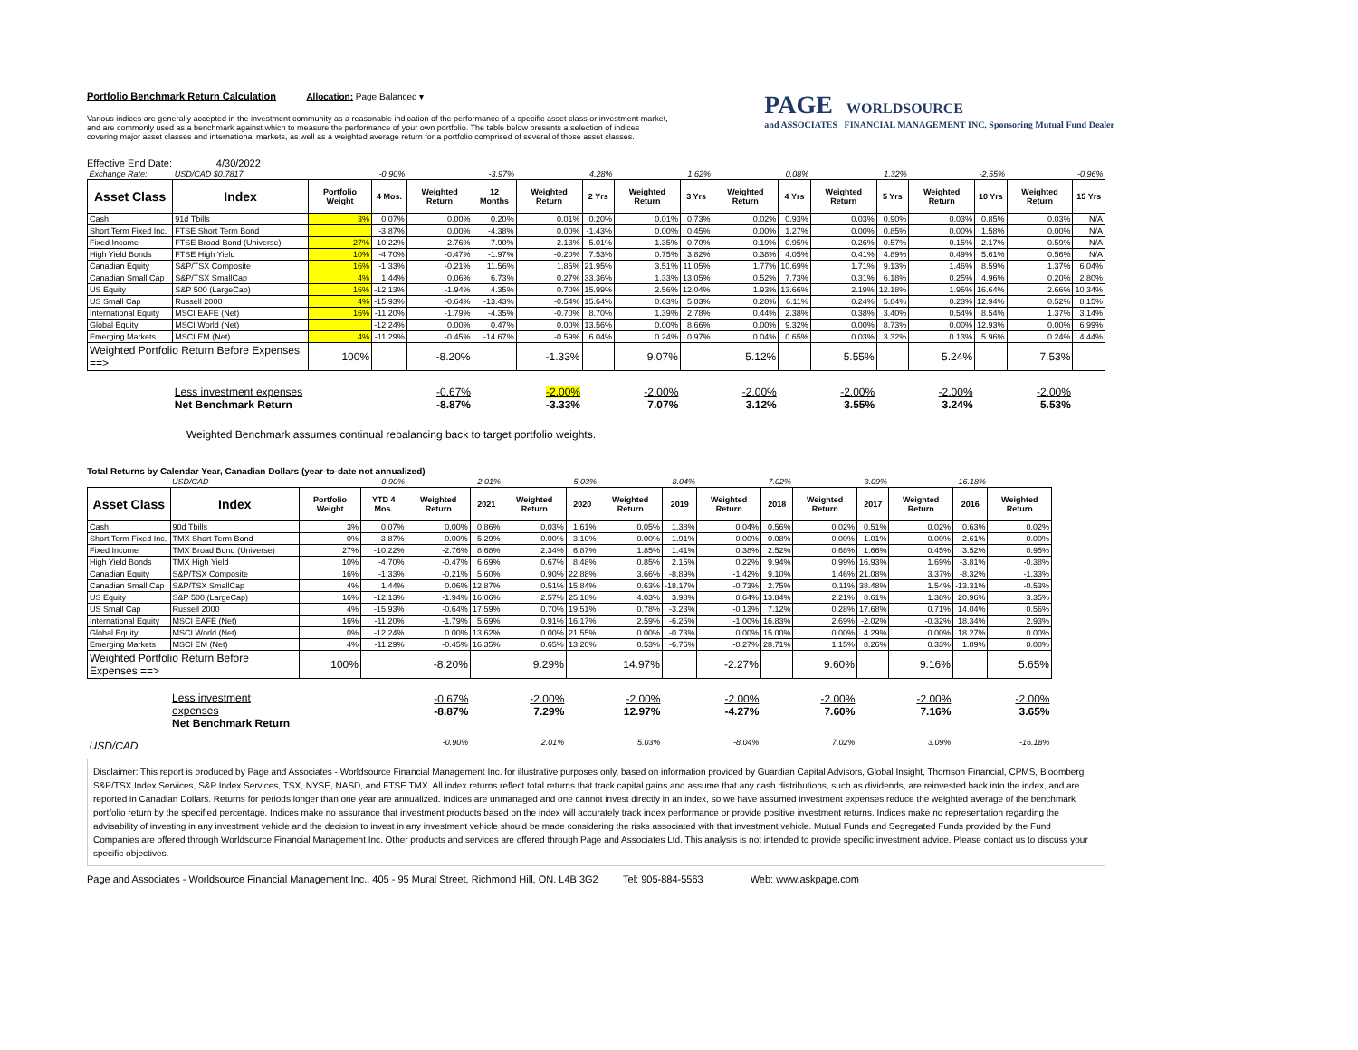Portfolio Benchmark Return Calculation Allocation: Page Balanced ▾
Various indices are generally accepted in the investment community as a reasonable indication of the performance of a specific asset class or investment market,
and are commonly used as a benchmark against which to measure the performance of your own portfolio. The table below presents a selection of indices
covering major asset classes and international markets, as well as a weighted average return for a portfolio comprised of several of those asset classes.
PAGE WORLDSOURCE
and ASSOCIATES FINANCIAL MANAGEMENT INC. Sponsoring Mutual Fund Dealer
Effective End Date: 4/30/2022
| Exchange Rate: | USD/CAD $0.7817 | | -0.90% | | -3.97% | | 4.28% | | 1.62% | | 0.08% | | 1.32% | | -2.55% | | -0.96% |
| Asset Class | Index | Portfolio Weight | 4 Mos. | Weighted Return | 12 Months | Weighted Return | 2 Yrs | Weighted Return | 3 Yrs | Weighted Return | 4 Yrs | Weighted Return | 5 Yrs | Weighted Return | 10 Yrs | Weighted Return | 15 Yrs |
| Cash | 91d Tbills | 3% | 0.07% | 0.00% | 0.20% | 0.01% | 0.20% | 0.01% | 0.73% | 0.02% | 0.93% | 0.03% | 0.90% | 0.03% | 0.85% | 0.03% | N/A |
| Short Term Fixed Inc. | FTSE Short Term Bond | | -3.87% | 0.00% | -4.38% | 0.00% | -1.43% | 0.00% | 0.45% | 0.00% | 1.27% | 0.00% | 0.85% | 0.00% | 1.58% | 0.00% | N/A |
| Fixed Income | FTSE Broad Bond (Universe) | 27% | -10.22% | -2.76% | -7.90% | -2.13% | -5.01% | -1.35% | -0.70% | -0.19% | 0.95% | 0.26% | 0.57% | 0.15% | 2.17% | 0.59% | N/A |
| High Yield Bonds | FTSE High Yield | 10% | -4.70% | -0.47% | -1.97% | -0.20% | 7.53% | 0.75% | 3.82% | 0.38% | 4.05% | 0.41% | 4.89% | 0.49% | 5.61% | 0.56% | N/A |
| Canadian Equity | S&P/TSX Composite | 16% | -1.33% | -0.21% | 11.56% | 1.85% | 21.95% | 3.51% | 11.05% | 1.77% | 10.69% | 1.71% | 9.13% | 1.46% | 8.59% | 1.37% | 6.04% |
| Canadian Small Cap | S&P/TSX SmallCap | 4% | 1.44% | 0.06% | 6.73% | 0.27% | 33.36% | 1.33% | 13.05% | 0.52% | 7.73% | 0.31% | 6.18% | 0.25% | 4.96% | 0.20% | 2.80% |
| US Equity | S&P 500 (LargeCap) | 16% | -12.13% | -1.94% | 4.35% | 0.70% | 15.99% | 2.56% | 12.04% | 1.93% | 13.66% | 2.19% | 12.18% | 1.95% | 16.64% | 2.66% | 10.34% |
| US Small Cap | Russell 2000 | 4% | -15.93% | -0.64% | -13.43% | -0.54% | 15.64% | 0.63% | 5.03% | 0.20% | 6.11% | 0.24% | 5.84% | 0.23% | 12.94% | 0.52% | 8.15% |
| International Equity | MSCI EAFE (Net) | 16% | -11.20% | -1.79% | -4.35% | -0.70% | 8.70% | 1.39% | 2.78% | 0.44% | 2.38% | 0.38% | 3.40% | 0.54% | 8.54% | 1.37% | 3.14% |
| Global Equity | MSCI World (Net) | | -12.24% | 0.00% | 0.47% | 0.00% | 13.56% | 0.00% | 8.66% | 0.00% | 9.32% | 0.00% | 8.73% | 0.00% | 12.93% | 0.00% | 6.99% |
| Emerging Markets | MSCI EM (Net) | 4% | -11.29% | -0.45% | -14.67% | -0.59% | 6.04% | 0.24% | 0.97% | 0.04% | 0.65% | 0.03% | 3.32% | 0.13% | 5.96% | 0.24% | 4.44% |
| Weighted Portfolio Return Before Expenses ==> | | 100% | | -8.20% | | -1.33% | | 9.07% | | 5.12% | | 5.55% | | 5.24% | | 7.53% | |
| | Less investment expenses Net Benchmark Return | | | -0.67% -8.87% | | -2.00% -3.33% | | -2.00% 7.07% | | -2.00% 3.12% | | -2.00% 3.55% | | -2.00% 3.24% | | -2.00% 5.53% | |
Weighted Benchmark assumes continual rebalancing back to target portfolio weights.
Total Returns by Calendar Year, Canadian Dollars (year-to-date not annualized)
| | USD/CAD | | -0.90% | | 2.01% | | 5.03% | | -8.04% | | 7.02% | | 3.09% | | -16.18% | |
| Asset Class | Index | Portfolio Weight | YTD 4 Mos. | Weighted Return | 2021 | Weighted Return | 2020 | Weighted Return | 2019 | Weighted Return | 2018 | Weighted Return | 2017 | Weighted Return | 2016 | Weighted Return |
| Cash | 90d Tbills | 3% | 0.07% | 0.00% | 0.86% | 0.03% | 1.61% | 0.05% | 1.38% | 0.04% | 0.56% | 0.02% | 0.51% | 0.02% | 0.63% | 0.02% |
| Short Term Fixed Inc. | TMX Short Term Bond | 0% | -3.87% | 0.00% | 5.29% | 0.00% | 3.10% | 0.00% | 1.91% | 0.00% | 0.08% | 0.00% | 1.01% | 0.00% | 2.61% | 0.00% |
| Fixed Income | TMX Broad Bond (Universe) | 27% | -10.22% | -2.76% | 8.68% | 2.34% | 6.87% | 1.85% | 1.41% | 0.38% | 2.52% | 0.68% | 1.66% | 0.45% | 3.52% | 0.95% |
| High Yield Bonds | TMX High Yield | 10% | -4.70% | -0.47% | 6.69% | 0.67% | 8.48% | 0.85% | 2.15% | 0.22% | 9.94% | 0.99% | 16.93% | 1.69% | -3.81% | -0.38% |
| Canadian Equity | S&P/TSX Composite | 16% | -1.33% | -0.21% | 5.60% | 0.90% | 22.88% | 3.66% | -8.89% | -1.42% | 9.10% | 1.46% | 21.08% | 3.37% | -8.32% | -1.33% |
| Canadian Small Cap | S&P/TSX SmallCap | 4% | 1.44% | 0.06% | 12.87% | 0.51% | 15.84% | 0.63% | -18.17% | -0.73% | 2.75% | 0.11% | 38.48% | 1.54% | -13.31% | -0.53% |
| US Equity | S&P 500 (LargeCap) | 16% | -12.13% | -1.94% | 16.06% | 2.57% | 25.18% | 4.03% | 3.98% | 0.64% | 13.84% | 2.21% | 8.61% | 1.38% | 20.96% | 3.35% |
| US Small Cap | Russell 2000 | 4% | -15.93% | -0.64% | 17.59% | 0.70% | 19.51% | 0.78% | -3.23% | -0.13% | 7.12% | 0.28% | 17.68% | 0.71% | 14.04% | 0.56% |
| International Equity | MSCI EAFE (Net) | 16% | -11.20% | -1.79% | 5.69% | 0.91% | 16.17% | 2.59% | -6.25% | -1.00% | 16.83% | 2.69% | -2.02% | -0.32% | 18.34% | 2.93% |
| Global Equity | MSCI World (Net) | 0% | -12.24% | 0.00% | 13.62% | 0.00% | 21.55% | 0.00% | -0.73% | 0.00% | 15.00% | 0.00% | 4.29% | 0.00% | 18.27% | 0.00% |
| Emerging Markets | MSCI EM (Net) | 4% | -11.29% | -0.45% | 16.35% | 0.65% | 13.20% | 0.53% | -6.75% | -0.27% | 28.71% | 1.15% | 8.26% | 0.33% | 1.89% | 0.08% |
| Weighted Portfolio Return Before Expenses ==> | | 100% | | -8.20% | | 9.29% | | 14.97% | | -2.27% | | 9.60% | | 9.16% | | 5.65% |
| | Less investment expenses Net Benchmark Return | | | -0.67% -8.87% | | -2.00% 7.29% | | -2.00% 12.97% | | -2.00% -4.27% | | -2.00% 7.60% | | -2.00% 7.16% | | -2.00% 3.65% |
| USD/CAD | | | | -0.90% | | 2.01% | | 5.03% | | -8.04% | | 7.02% | | 3.09% | | -16.18% |
Disclaimer: This report is produced by Page and Associates - Worldsource Financial Management Inc. for illustrative purposes only, based on information provided by Guardian Capital Advisors, Global Insight, Thomson Financial, CPMS, Bloomberg, S&P/TSX Index Services, S&P Index Services, TSX, NYSE, NASD, and FTSE TMX. All index returns reflect total returns that track capital gains and assume that any cash distributions, such as dividends, are reinvested back into the index, and are reported in Canadian Dollars. Returns for periods longer than one year are annualized. Indices are unmanaged and one cannot invest directly in an index, so we have assumed investment expenses reduce the weighted average of the benchmark portfolio return by the specified percentage. Indices make no assurance that investment products based on the index will accurately track index performance or provide positive investment returns. Indices make no representation regarding the advisability of investing in any investment vehicle and the decision to invest in any investment vehicle should be made considering the risks associated with that investment vehicle. Mutual Funds and Segregated Funds provided by the Fund Companies are offered through Worldsource Financial Management Inc. Other products and services are offered through Page and Associates Ltd. This analysis is not intended to provide specific investment advice. Please contact us to discuss your specific objectives.
Page and Associates - Worldsource Financial Management Inc., 405 - 95 Mural Street, Richmond Hill, ON. L4B 3G2 Tel: 905-884-5563 Web: www.askpage.com